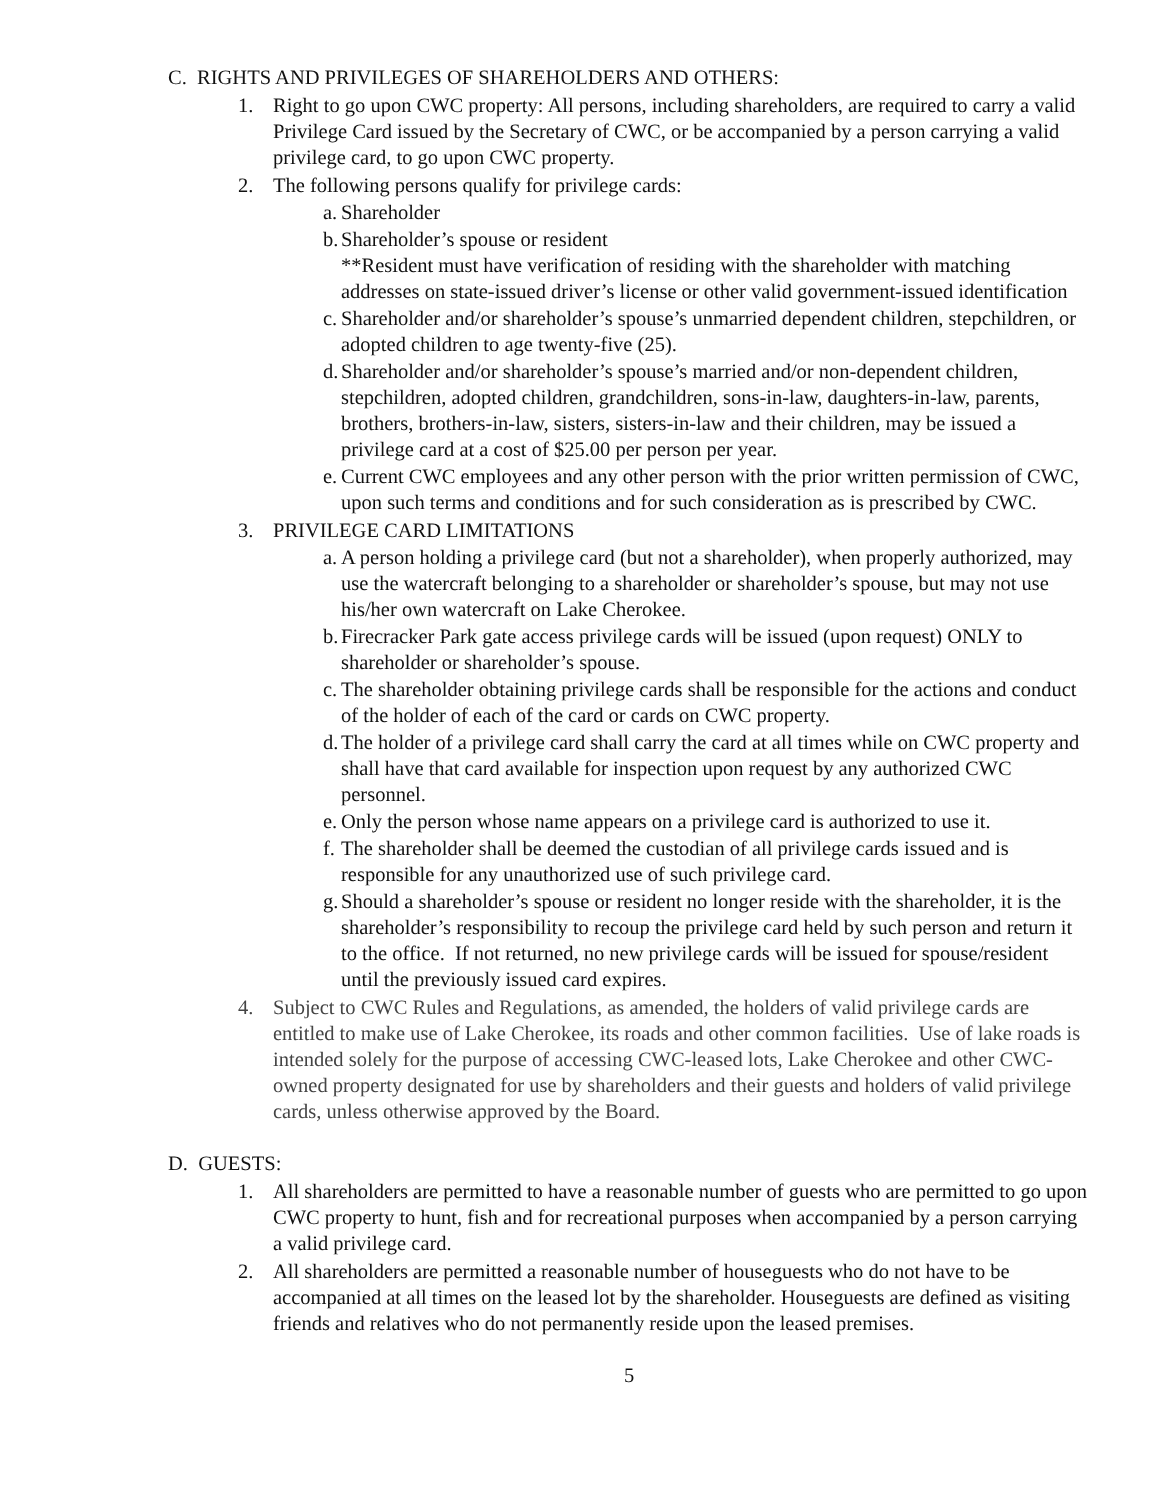C. RIGHTS AND PRIVILEGES OF SHAREHOLDERS AND OTHERS:
1. Right to go upon CWC property: All persons, including shareholders, are required to carry a valid Privilege Card issued by the Secretary of CWC, or be accompanied by a person carrying a valid privilege card, to go upon CWC property.
2. The following persons qualify for privilege cards:
a. Shareholder
b. Shareholder’s spouse or resident
**Resident must have verification of residing with the shareholder with matching addresses on state-issued driver’s license or other valid government-issued identification
c. Shareholder and/or shareholder’s spouse’s unmarried dependent children, stepchildren, or adopted children to age twenty-five (25).
d. Shareholder and/or shareholder’s spouse’s married and/or non-dependent children, stepchildren, adopted children, grandchildren, sons-in-law, daughters-in-law, parents, brothers, brothers-in-law, sisters, sisters-in-law and their children, may be issued a privilege card at a cost of $25.00 per person per year.
e. Current CWC employees and any other person with the prior written permission of CWC, upon such terms and conditions and for such consideration as is prescribed by CWC.
3. PRIVILEGE CARD LIMITATIONS
a. A person holding a privilege card (but not a shareholder), when properly authorized, may use the watercraft belonging to a shareholder or shareholder’s spouse, but may not use his/her own watercraft on Lake Cherokee.
b. Firecracker Park gate access privilege cards will be issued (upon request) ONLY to shareholder or shareholder’s spouse.
c. The shareholder obtaining privilege cards shall be responsible for the actions and conduct of the holder of each of the card or cards on CWC property.
d. The holder of a privilege card shall carry the card at all times while on CWC property and shall have that card available for inspection upon request by any authorized CWC personnel.
e. Only the person whose name appears on a privilege card is authorized to use it.
f. The shareholder shall be deemed the custodian of all privilege cards issued and is responsible for any unauthorized use of such privilege card.
g. Should a shareholder’s spouse or resident no longer reside with the shareholder, it is the shareholder’s responsibility to recoup the privilege card held by such person and return it to the office. If not returned, no new privilege cards will be issued for spouse/resident until the previously issued card expires.
4. Subject to CWC Rules and Regulations, as amended, the holders of valid privilege cards are entitled to make use of Lake Cherokee, its roads and other common facilities. Use of lake roads is intended solely for the purpose of accessing CWC-leased lots, Lake Cherokee and other CWC-owned property designated for use by shareholders and their guests and holders of valid privilege cards, unless otherwise approved by the Board.
D. GUESTS:
1. All shareholders are permitted to have a reasonable number of guests who are permitted to go upon CWC property to hunt, fish and for recreational purposes when accompanied by a person carrying a valid privilege card.
2. All shareholders are permitted a reasonable number of houseguests who do not have to be accompanied at all times on the leased lot by the shareholder. Houseguests are defined as visiting friends and relatives who do not permanently reside upon the leased premises.
5